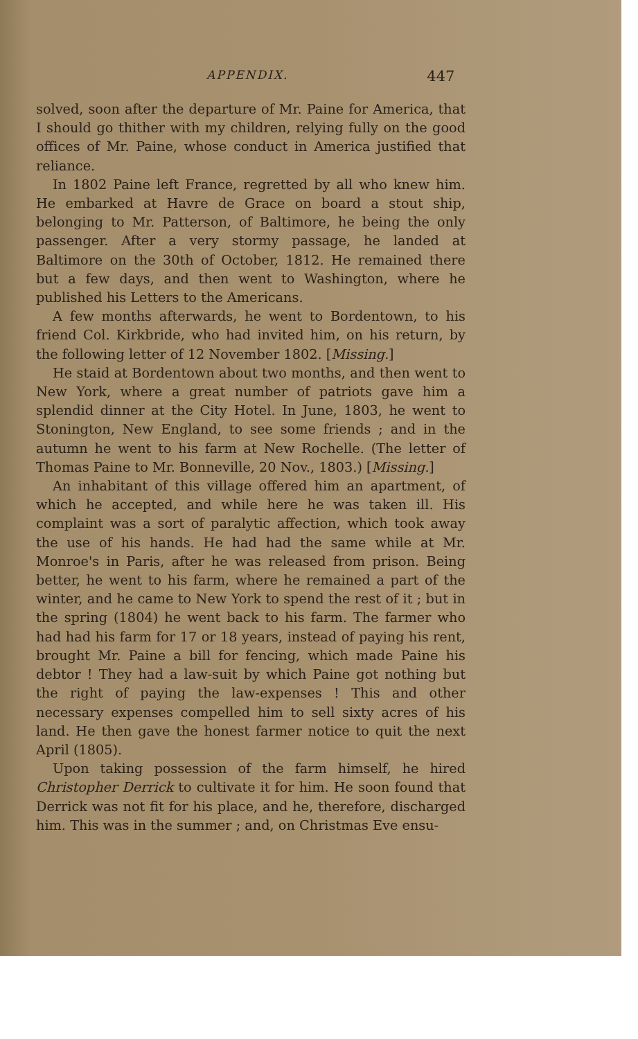APPENDIX. 447
solved, soon after the departure of Mr. Paine for America, that I should go thither with my children, relying fully on the good offices of Mr. Paine, whose conduct in America justified that reliance.
In 1802 Paine left France, regretted by all who knew him. He embarked at Havre de Grace on board a stout ship, belonging to Mr. Patterson, of Baltimore, he being the only passenger. After a very stormy passage, he landed at Baltimore on the 30th of October, 1812. He remained there but a few days, and then went to Washington, where he published his Letters to the Americans.
A few months afterwards, he went to Bordentown, to his friend Col. Kirkbride, who had invited him, on his return, by the following letter of 12 November 1802. [Missing.]
He staid at Bordentown about two months, and then went to New York, where a great number of patriots gave him a splendid dinner at the City Hotel. In June, 1803, he went to Stonington, New England, to see some friends ; and in the autumn he went to his farm at New Rochelle. (The letter of Thomas Paine to Mr. Bonneville, 20 Nov., 1803.) [Missing.]
An inhabitant of this village offered him an apartment, of which he accepted, and while here he was taken ill. His complaint was a sort of paralytic affection, which took away the use of his hands. He had had the same while at Mr. Monroe's in Paris, after he was released from prison. Being better, he went to his farm, where he remained a part of the winter, and he came to New York to spend the rest of it ; but in the spring (1804) he went back to his farm. The farmer who had had his farm for 17 or 18 years, instead of paying his rent, brought Mr. Paine a bill for fencing, which made Paine his debtor ! They had a law-suit by which Paine got nothing but the right of paying the law-expenses ! This and other necessary expenses compelled him to sell sixty acres of his land. He then gave the honest farmer notice to quit the next April (1805).
Upon taking possession of the farm himself, he hired Christopher Derrick to cultivate it for him. He soon found that Derrick was not fit for his place, and he, therefore, discharged him. This was in the summer ; and, on Christmas Eve ensu-